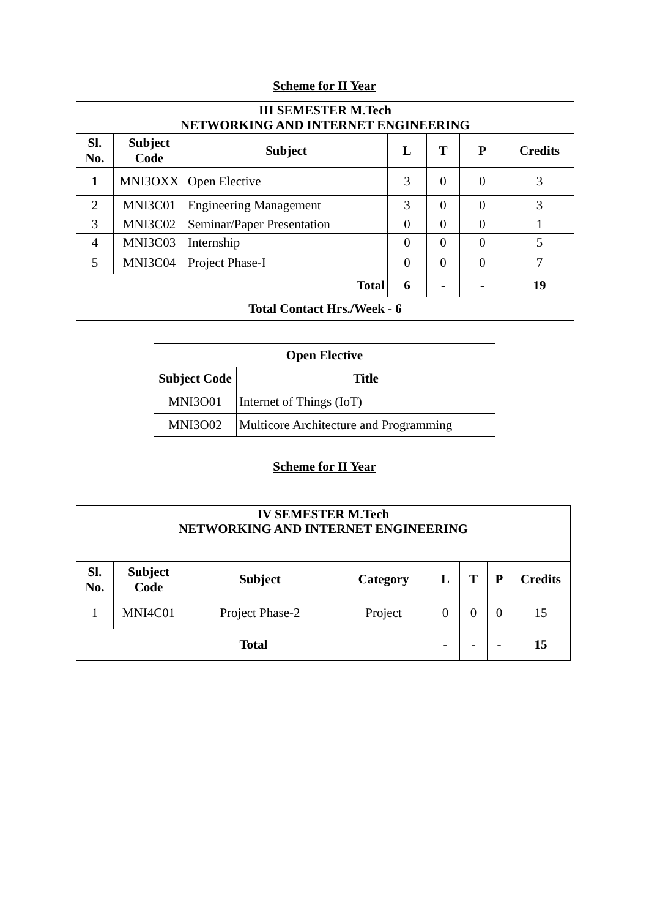Scheme for II Year
| III SEMESTER M.Tech NETWORKING AND INTERNET ENGINEERING | | | | | | |
| --- | --- | --- | --- | --- | --- | --- |
| Sl. No. | Subject Code | Subject | L | T | P | Credits |
| 1 | MNI3OXX | Open Elective | 3 | 0 | 0 | 3 |
| 2 | MNI3C01 | Engineering Management | 3 | 0 | 0 | 3 |
| 3 | MNI3C02 | Seminar/Paper Presentation | 0 | 0 | 0 | 1 |
| 4 | MNI3C03 | Internship | 0 | 0 | 0 | 5 |
| 5 | MNI3C04 | Project Phase-I | 0 | 0 | 0 | 7 |
| Total | | | 6 | - | - | 19 |
| Total Contact Hrs./Week - 6 | | | | | | |
| Open Elective | |
| --- | --- |
| Subject Code | Title |
| MNI3O01 | Internet of Things (IoT) |
| MNI3O02 | Multicore Architecture and Programming |
Scheme for II Year
| IV SEMESTER M.Tech NETWORKING AND INTERNET ENGINEERING | | | | | | | |
| --- | --- | --- | --- | --- | --- | --- | --- |
| Sl. No. | Subject Code | Subject | Category | L | T | P | Credits |
| 1 | MNI4C01 | Project Phase-2 | Project | 0 | 0 | 0 | 15 |
| Total | | | | - | - | - | 15 |